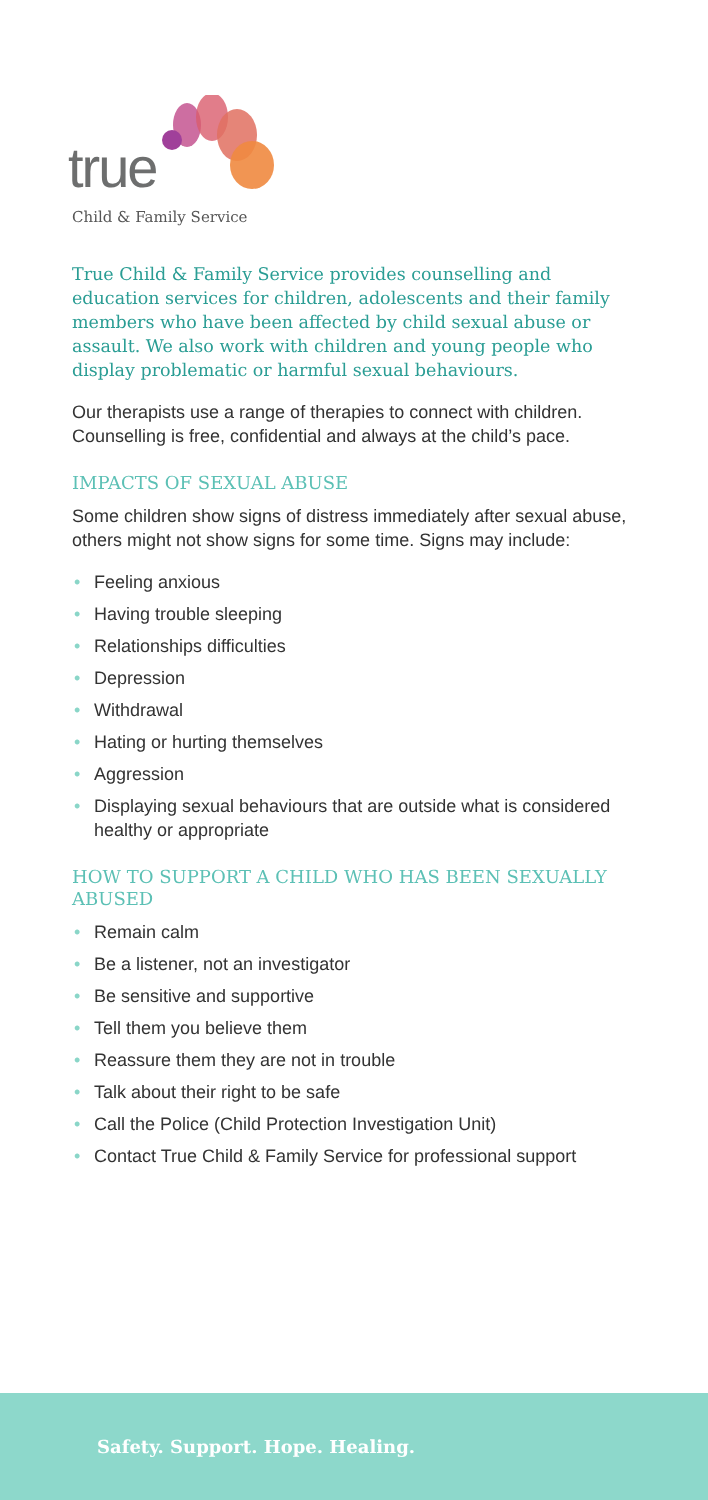true
Child & Family Service
True Child & Family Service provides counselling and education services for children, adolescents and their family members who have been affected by child sexual abuse or assault. We also work with children and young people who display problematic or harmful sexual behaviours.
Our therapists use a range of therapies to connect with children. Counselling is free, confidential and always at the child’s pace.
IMPACTS OF SEXUAL ABUSE
Some children show signs of distress immediately after sexual abuse, others might not show signs for some time. Signs may include:
• Feeling anxious
• Having trouble sleeping
• Relationships difficulties
• Depression
• Withdrawal
• Hating or hurting themselves
• Aggression
• Displaying sexual behaviours that are outside what is considered healthy or appropriate
HOW TO SUPPORT A CHILD WHO HAS BEEN SEXUALLY ABUSED
• Remain calm
• Be a listener, not an investigator
• Be sensitive and supportive
• Tell them you believe them
• Reassure them they are not in trouble
• Talk about their right to be safe
• Call the Police (Child Protection Investigation Unit)
• Contact True Child & Family Service for professional support
Safety. Support. Hope. Healing.